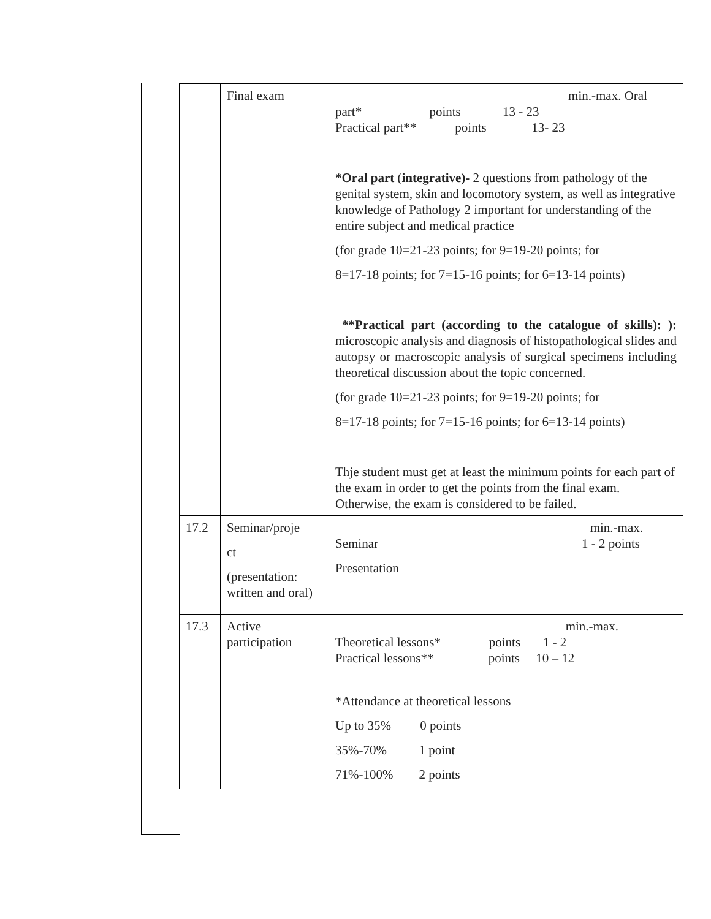| | Final exam | min.-max. Oral part* points 13 - 23 Practical part** points 13- 23 *Oral part ( integrative)- 2 questions from pathology of the genital system, skin and locomotory system, as well as integrative knowledge of Pathology 2 important for understanding of the entire subject and medical practice (for grade 10=21-23 points; for 9=19-20 points; for 8=17-18 points; for 7=15-16 points; for 6=13-14 points) **Practical part (according to the catalogue of skills): ): microscopic analysis and diagnosis of histopathological slides and autopsy or macroscopic analysis of surgical specimens including theoretical discussion about the topic concerned. (for grade 10=21-23 points; for 9=19-20 points; for 8=17-18 points; for 7=15-16 points; for 6=13-14 points) Thje student must get at least the minimum points for each part of the exam in order to get the points from the final exam. Otherwise, the exam is considered to be failed. |
| 17.2 | Seminar/proje ct (presentation: written and oral) | min.-max. Seminar 1 - 2 points Presentation |
| 17.3 | Active participation | min.-max. Theoretical lessons* points 1 - 2 Practical lessons** points 10 – 12 *Attendance at theoretical lessons Up to 35% 0 points 35%-70% 1 point 71%-100% 2 points |